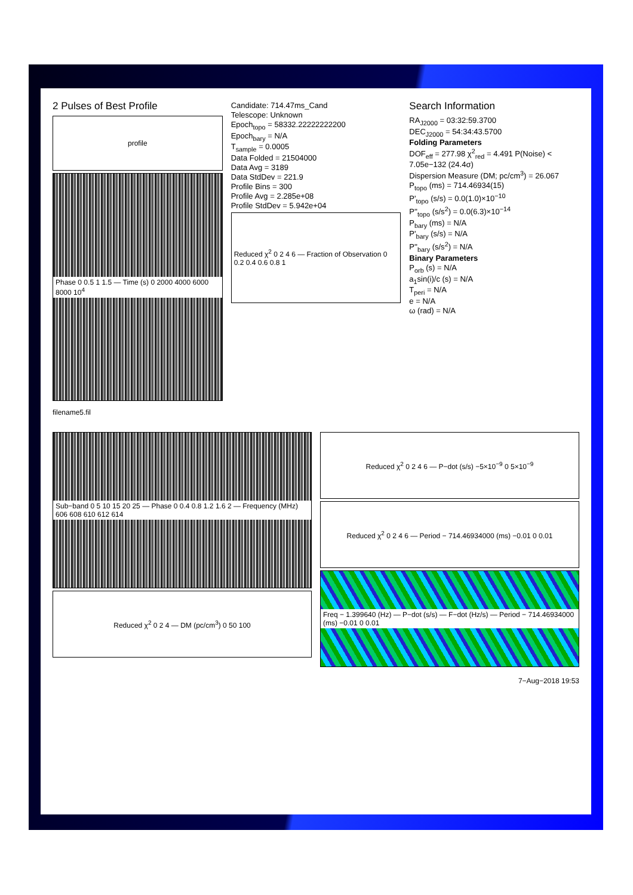2 Pulses of Best Profile
profile
Phase 0 0.5 1 1.5 — Time (s) 0 2000 4000 6000 8000 10<sup>4</sup>
filename5.fil
Candidate: 714.47ms_Cand
Telescope: Unknown
Epoch<sub>topo</sub> = 58332.22222222200
Epoch<sub>bary</sub> = N/A
T<sub>sample</sub> = 0.0005
Data Folded = 21504000
Data Avg = 3189
Data StdDev = 221.9
Profile Bins = 300
Profile Avg = 2.285e+08
Profile StdDev = 5.942e+04
Reduced χ<sup>2</sup> 0 2 4 6 — Fraction of Observation 0 0.2 0.4 0.6 0.8 1
Search Information
RA<sub>J2000</sub> = 03:32:59.3700
DEC<sub>J2000</sub> = 54:34:43.5700
Folding Parameters
DOF<sub>eff</sub> = 277.98 χ<sup>2</sup><sub>red</sub> = 4.491 P(Noise) < 7.05e−132 (24.4σ)
Dispersion Measure (DM; pc/cm<sup>3</sup>) = 26.067
P<sub>topo</sub> (ms) = 714.46934(15)
P'<sub>topo</sub> (s/s) = 0.0(1.0)×10<sup>−10</sup>
P''<sub>topo</sub> (s/s<sup>2</sup>) = 0.0(6.3)×10<sup>−14</sup>
P<sub>bary</sub> (ms) = N/A
P'<sub>bary</sub> (s/s) = N/A
P''<sub>bary</sub> (s/s<sup>2</sup>) = N/A
Binary Parameters
P<sub>orb</sub> (s) = N/A
a<sub>1</sub>sin(i)/c (s) = N/A
T<sub>peri</sub> = N/A
e = N/A
ω (rad) = N/A
Sub−band 0 5 10 15 20 25 — Phase 0 0.4 0.8 1.2 1.6 2 — Frequency (MHz) 606 608 610 612 614
Reduced χ<sup>2</sup> 0 2 4 — DM (pc/cm<sup>3</sup>) 0 50 100
Reduced χ<sup>2</sup> 0 2 4 6 — P−dot (s/s) −5×10<sup>−9</sup> 0 5×10<sup>−9</sup>
Reduced χ<sup>2</sup> 0 2 4 6 — Period − 714.46934000 (ms) −0.01 0 0.01
Freq − 1.399640 (Hz) — P−dot (s/s) — F−dot (Hz/s) — Period − 714.46934000 (ms) −0.01 0 0.01
7−Aug−2018 19:53